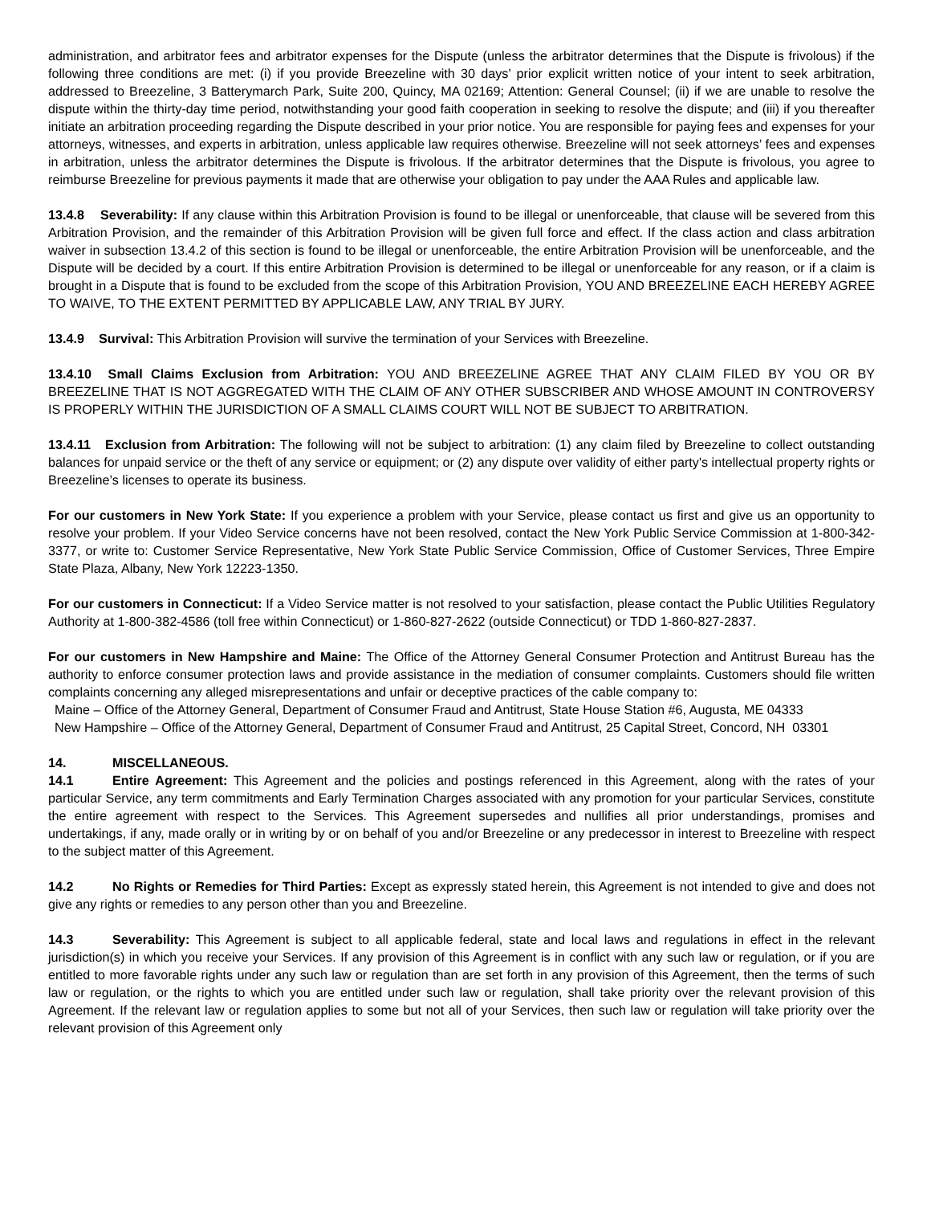administration, and arbitrator fees and arbitrator expenses for the Dispute (unless the arbitrator determines that the Dispute is frivolous) if the following three conditions are met: (i) if you provide Breezeline with 30 days’ prior explicit written notice of your intent to seek arbitration, addressed to Breezeline, 3 Batterymarch Park, Suite 200, Quincy, MA 02169; Attention: General Counsel; (ii) if we are unable to resolve the dispute within the thirty-day time period, notwithstanding your good faith cooperation in seeking to resolve the dispute; and (iii) if you thereafter initiate an arbitration proceeding regarding the Dispute described in your prior notice. You are responsible for paying fees and expenses for your attorneys, witnesses, and experts in arbitration, unless applicable law requires otherwise. Breezeline will not seek attorneys’ fees and expenses in arbitration, unless the arbitrator determines the Dispute is frivolous. If the arbitrator determines that the Dispute is frivolous, you agree to reimburse Breezeline for previous payments it made that are otherwise your obligation to pay under the AAA Rules and applicable law.
13.4.8 Severability: If any clause within this Arbitration Provision is found to be illegal or unenforceable, that clause will be severed from this Arbitration Provision, and the remainder of this Arbitration Provision will be given full force and effect. If the class action and class arbitration waiver in subsection 13.4.2 of this section is found to be illegal or unenforceable, the entire Arbitration Provision will be unenforceable, and the Dispute will be decided by a court. If this entire Arbitration Provision is determined to be illegal or unenforceable for any reason, or if a claim is brought in a Dispute that is found to be excluded from the scope of this Arbitration Provision, YOU AND BREEZELINE EACH HEREBY AGREE TO WAIVE, TO THE EXTENT PERMITTED BY APPLICABLE LAW, ANY TRIAL BY JURY.
13.4.9 Survival: This Arbitration Provision will survive the termination of your Services with Breezeline.
13.4.10 Small Claims Exclusion from Arbitration: YOU AND BREEZELINE AGREE THAT ANY CLAIM FILED BY YOU OR BY BREEZELINE THAT IS NOT AGGREGATED WITH THE CLAIM OF ANY OTHER SUBSCRIBER AND WHOSE AMOUNT IN CONTROVERSY IS PROPERLY WITHIN THE JURISDICTION OF A SMALL CLAIMS COURT WILL NOT BE SUBJECT TO ARBITRATION.
13.4.11 Exclusion from Arbitration: The following will not be subject to arbitration: (1) any claim filed by Breezeline to collect outstanding balances for unpaid service or the theft of any service or equipment; or (2) any dispute over validity of either party's intellectual property rights or Breezeline’s licenses to operate its business.
For our customers in New York State: If you experience a problem with your Service, please contact us first and give us an opportunity to resolve your problem. If your Video Service concerns have not been resolved, contact the New York Public Service Commission at 1-800-342-3377, or write to: Customer Service Representative, New York State Public Service Commission, Office of Customer Services, Three Empire State Plaza, Albany, New York 12223-1350.
For our customers in Connecticut: If a Video Service matter is not resolved to your satisfaction, please contact the Public Utilities Regulatory Authority at 1-800-382-4586 (toll free within Connecticut) or 1-860-827-2622 (outside Connecticut) or TDD 1-860-827-2837.
For our customers in New Hampshire and Maine: The Office of the Attorney General Consumer Protection and Antitrust Bureau has the authority to enforce consumer protection laws and provide assistance in the mediation of consumer complaints. Customers should file written complaints concerning any alleged misrepresentations and unfair or deceptive practices of the cable company to:
Maine – Office of the Attorney General, Department of Consumer Fraud and Antitrust, State House Station #6, Augusta, ME 04333
New Hampshire – Office of the Attorney General, Department of Consumer Fraud and Antitrust, 25 Capital Street, Concord, NH 03301
14. MISCELLANEOUS.
14.1 Entire Agreement: This Agreement and the policies and postings referenced in this Agreement, along with the rates of your particular Service, any term commitments and Early Termination Charges associated with any promotion for your particular Services, constitute the entire agreement with respect to the Services. This Agreement supersedes and nullifies all prior understandings, promises and undertakings, if any, made orally or in writing by or on behalf of you and/or Breezeline or any predecessor in interest to Breezeline with respect to the subject matter of this Agreement.
14.2 No Rights or Remedies for Third Parties: Except as expressly stated herein, this Agreement is not intended to give and does not give any rights or remedies to any person other than you and Breezeline.
14.3 Severability: This Agreement is subject to all applicable federal, state and local laws and regulations in effect in the relevant jurisdiction(s) in which you receive your Services. If any provision of this Agreement is in conflict with any such law or regulation, or if you are entitled to more favorable rights under any such law or regulation than are set forth in any provision of this Agreement, then the terms of such law or regulation, or the rights to which you are entitled under such law or regulation, shall take priority over the relevant provision of this Agreement. If the relevant law or regulation applies to some but not all of your Services, then such law or regulation will take priority over the relevant provision of this Agreement only